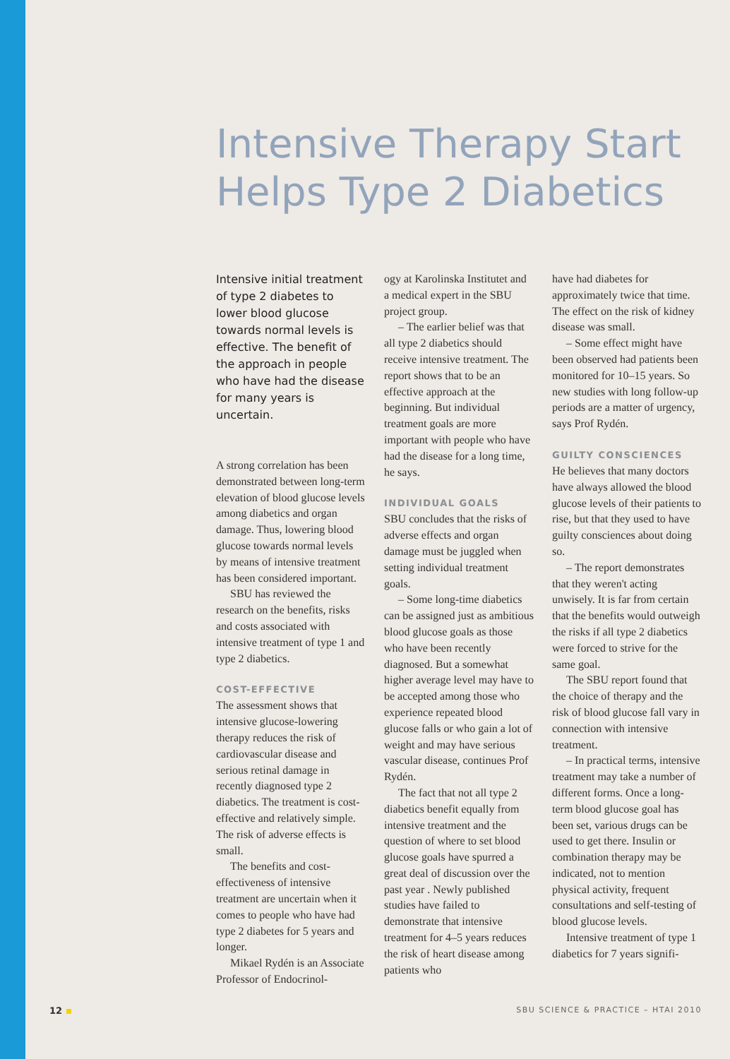Intensive Therapy Start
Helps Type 2 Diabetics
Intensive initial treatment of type 2 diabetes to lower blood glucose towards normal levels is effective. The benefit of the approach in people who have had the disease for many years is uncertain.
A strong correlation has been demonstrated between long-term elevation of blood glucose levels among diabetics and organ damage. Thus, lowering blood glucose towards normal levels by means of intensive treatment has been considered important.
SBU has reviewed the research on the benefits, risks and costs associated with intensive treatment of type 1 and type 2 diabetics.
COST-EFFECTIVE
The assessment shows that intensive glucose-lowering therapy reduces the risk of cardiovascular disease and serious retinal damage in recently diagnosed type 2 diabetics. The treatment is cost-effective and relatively simple. The risk of adverse effects is small.
The benefits and cost-effectiveness of intensive treatment are uncertain when it comes to people who have had type 2 diabetes for 5 years and longer.
Mikael Rydén is an Associate Professor of Endocrinol-
ogy at Karolinska Institutet and a medical expert in the SBU project group.
– The earlier belief was that all type 2 diabetics should receive intensive treatment. The report shows that to be an effective approach at the beginning. But individual treatment goals are more important with people who have had the disease for a long time, he says.
INDIVIDUAL GOALS
SBU concludes that the risks of adverse effects and organ damage must be juggled when setting individual treatment goals.
– Some long-time diabetics can be assigned just as ambitious blood glucose goals as those who have been recently diagnosed. But a somewhat higher average level may have to be accepted among those who experience repeated blood glucose falls or who gain a lot of weight and may have serious vascular disease, continues Prof Rydén.
The fact that not all type 2 diabetics benefit equally from intensive treatment and the question of where to set blood glucose goals have spurred a great deal of discussion over the past year . Newly published studies have failed to demonstrate that intensive treatment for 4–5 years reduces the risk of heart disease among patients who
have had diabetes for approximately twice that time. The effect on the risk of kidney disease was small.
– Some effect might have been observed had patients been monitored for 10–15 years. So new studies with long follow-up periods are a matter of urgency, says Prof Rydén.
GUILTY CONSCIENCES
He believes that many doctors have always allowed the blood glucose levels of their patients to rise, but that they used to have guilty consciences about doing so.
– The report demonstrates that they weren't acting unwisely. It is far from certain that the benefits would outweigh the risks if all type 2 diabetics were forced to strive for the same goal.
The SBU report found that the choice of therapy and the risk of blood glucose fall vary in connection with intensive treatment.
– In practical terms, intensive treatment may take a number of different forms. Once a long-term blood glucose goal has been set, various drugs can be used to get there. Insulin or combination therapy may be indicated, not to mention physical activity, frequent consultations and self-testing of blood glucose levels.
Intensive treatment of type 1 diabetics for 7 years signifi-
12
SBU SCIENCE & PRACTICE – HTAI 2010